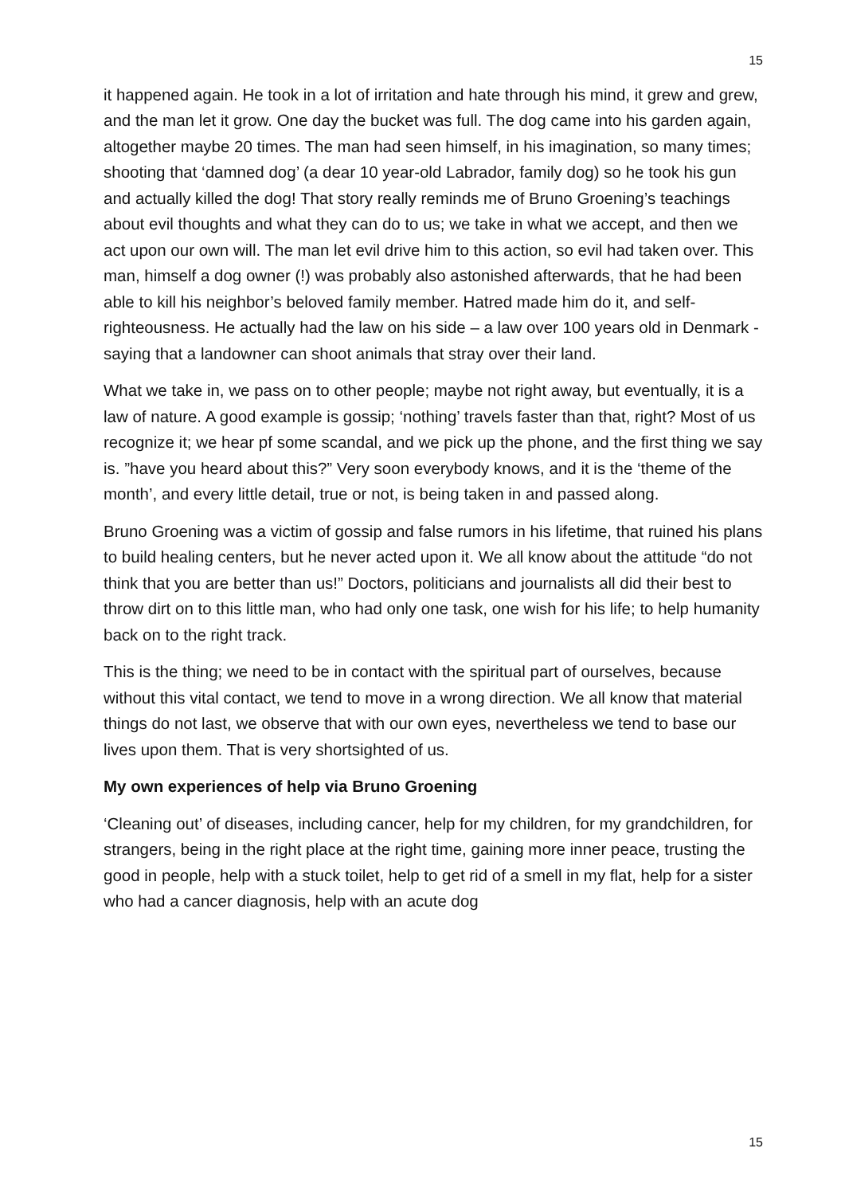15
it happened again. He took in a lot of irritation and hate through his mind, it grew and grew, and the man let it grow. One day the bucket was full. The dog came into his garden again, altogether maybe 20 times. The man had seen himself, in his imagination, so many times; shooting that ‘damned dog’ (a dear 10 year-old Labrador, family dog) so he took his gun and actually killed the dog! That story really reminds me of Bruno Groening’s teachings about evil thoughts and what they can do to us; we take in what we accept, and then we act upon our own will. The man let evil drive him to this action, so evil had taken over. This man, himself a dog owner (!) was probably also astonished afterwards, that he had been able to kill his neighbor’s beloved family member. Hatred made him do it, and self-righteousness. He actually had the law on his side – a law over 100 years old in Denmark - saying that a landowner can shoot animals that stray over their land.
What we take in, we pass on to other people; maybe not right away, but eventually, it is a law of nature. A good example is gossip; ‘nothing’ travels faster than that, right? Most of us recognize it; we hear pf some scandal, and we pick up the phone, and the first thing we say is. ”have you heard about this?” Very soon everybody knows, and it is the ‘theme of the month’, and every little detail, true or not, is being taken in and passed along.
Bruno Groening was a victim of gossip and false rumors in his lifetime, that ruined his plans to build healing centers, but he never acted upon it. We all know about the attitude “do not think that you are better than us!” Doctors, politicians and journalists all did their best to throw dirt on to this little man, who had only one task, one wish for his life; to help humanity back on to the right track.
This is the thing; we need to be in contact with the spiritual part of ourselves, because without this vital contact, we tend to move in a wrong direction. We all know that material things do not last, we observe that with our own eyes, nevertheless we tend to base our lives upon them. That is very shortsighted of us.
My own experiences of help via Bruno Groening
‘Cleaning out’ of diseases, including cancer, help for my children, for my grandchildren, for strangers, being in the right place at the right time, gaining more inner peace, trusting the good in people, help with a stuck toilet, help to get rid of a smell in my flat, help for a sister who had a cancer diagnosis, help with an acute dog
15